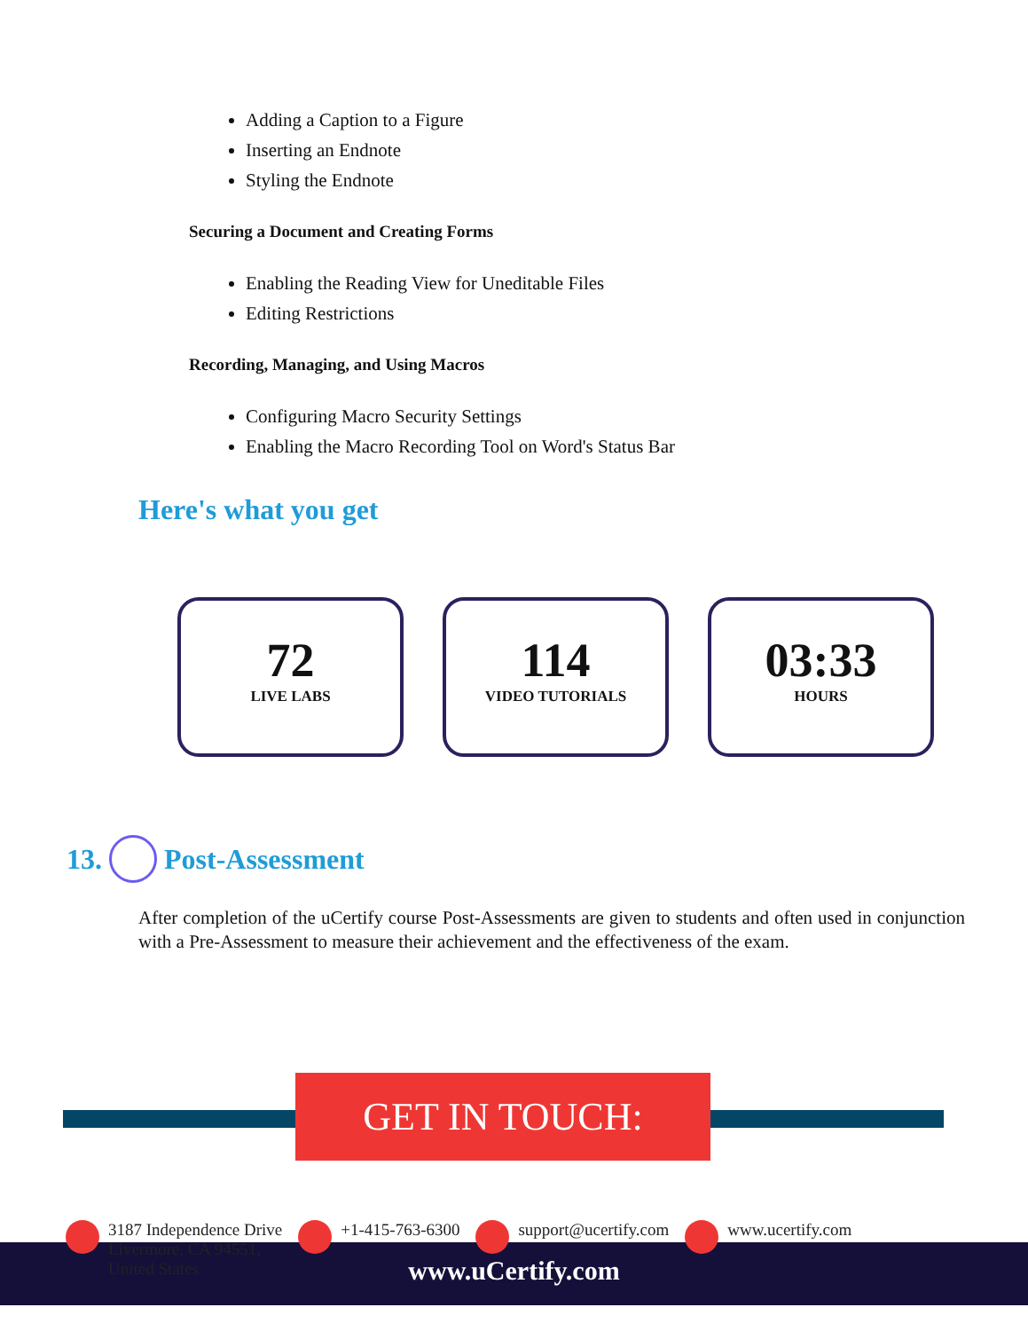Adding a Caption to a Figure
Inserting an Endnote
Styling the Endnote
Securing a Document and Creating Forms
Enabling the Reading View for Uneditable Files
Editing Restrictions
Recording, Managing, and Using Macros
Configuring Macro Security Settings
Enabling the Macro Recording Tool on Word's Status Bar
Here's what you get
72
LIVE LABS
114
VIDEO TUTORIALS
03:33
HOURS
13. Post-Assessment
After completion of the uCertify course Post-Assessments are given to students and often used in conjunction with a Pre-Assessment to measure their achievement and the effectiveness of the exam.
GET IN TOUCH:
3187 Independence Drive
Livermore, CA 94551,
United States
+1-415-763-6300 support@ucertify.com www.ucertify.com
www.uCertify.com